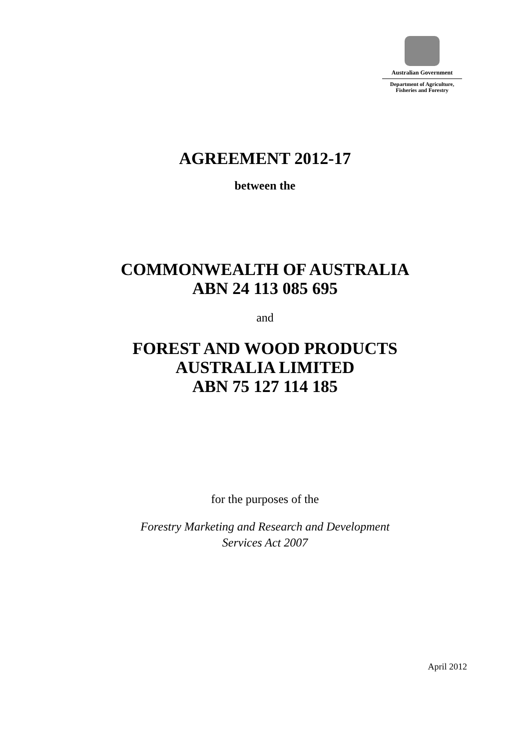Australian Government
Department of Agriculture,
Fisheries and Forestry
AGREEMENT 2012-17
between the
COMMONWEALTH OF AUSTRALIA
ABN 24 113 085 695
and
FOREST AND WOOD PRODUCTS
AUSTRALIA LIMITED
ABN 75 127 114 185
for the purposes of the
Forestry Marketing and Research and Development
Services Act 2007
April 2012